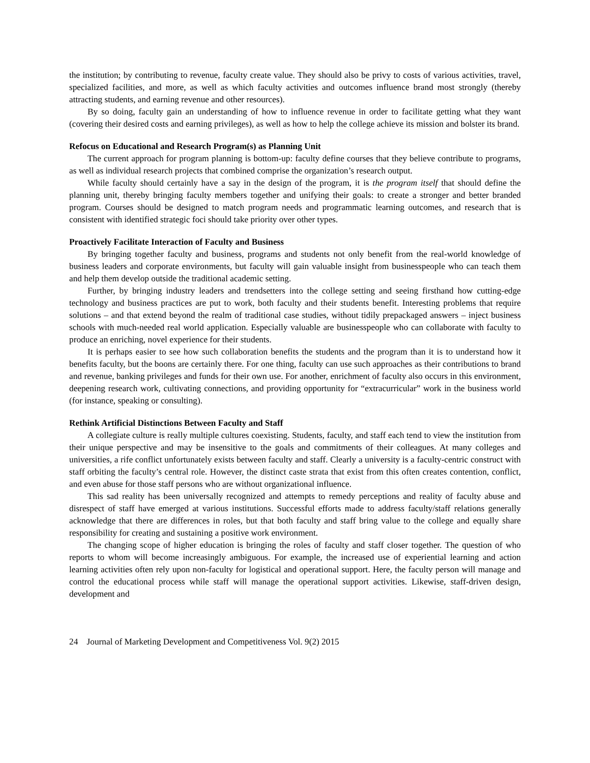the institution; by contributing to revenue, faculty create value. They should also be privy to costs of various activities, travel, specialized facilities, and more, as well as which faculty activities and outcomes influence brand most strongly (thereby attracting students, and earning revenue and other resources).
By so doing, faculty gain an understanding of how to influence revenue in order to facilitate getting what they want (covering their desired costs and earning privileges), as well as how to help the college achieve its mission and bolster its brand.
Refocus on Educational and Research Program(s) as Planning Unit
The current approach for program planning is bottom-up: faculty define courses that they believe contribute to programs, as well as individual research projects that combined comprise the organization’s research output.
While faculty should certainly have a say in the design of the program, it is the program itself that should define the planning unit, thereby bringing faculty members together and unifying their goals: to create a stronger and better branded program. Courses should be designed to match program needs and programmatic learning outcomes, and research that is consistent with identified strategic foci should take priority over other types.
Proactively Facilitate Interaction of Faculty and Business
By bringing together faculty and business, programs and students not only benefit from the real-world knowledge of business leaders and corporate environments, but faculty will gain valuable insight from businesspeople who can teach them and help them develop outside the traditional academic setting.
Further, by bringing industry leaders and trendsetters into the college setting and seeing firsthand how cutting-edge technology and business practices are put to work, both faculty and their students benefit. Interesting problems that require solutions – and that extend beyond the realm of traditional case studies, without tidily prepackaged answers – inject business schools with much-needed real world application. Especially valuable are businesspeople who can collaborate with faculty to produce an enriching, novel experience for their students.
It is perhaps easier to see how such collaboration benefits the students and the program than it is to understand how it benefits faculty, but the boons are certainly there. For one thing, faculty can use such approaches as their contributions to brand and revenue, banking privileges and funds for their own use. For another, enrichment of faculty also occurs in this environment, deepening research work, cultivating connections, and providing opportunity for “extracurricular” work in the business world (for instance, speaking or consulting).
Rethink Artificial Distinctions Between Faculty and Staff
A collegiate culture is really multiple cultures coexisting. Students, faculty, and staff each tend to view the institution from their unique perspective and may be insensitive to the goals and commitments of their colleagues. At many colleges and universities, a rife conflict unfortunately exists between faculty and staff. Clearly a university is a faculty-centric construct with staff orbiting the faculty’s central role. However, the distinct caste strata that exist from this often creates contention, conflict, and even abuse for those staff persons who are without organizational influence.
This sad reality has been universally recognized and attempts to remedy perceptions and reality of faculty abuse and disrespect of staff have emerged at various institutions. Successful efforts made to address faculty/staff relations generally acknowledge that there are differences in roles, but that both faculty and staff bring value to the college and equally share responsibility for creating and sustaining a positive work environment.
The changing scope of higher education is bringing the roles of faculty and staff closer together. The question of who reports to whom will become increasingly ambiguous. For example, the increased use of experiential learning and action learning activities often rely upon non-faculty for logistical and operational support. Here, the faculty person will manage and control the educational process while staff will manage the operational support activities. Likewise, staff-driven design, development and
24 Journal of Marketing Development and Competitiveness Vol. 9(2) 2015